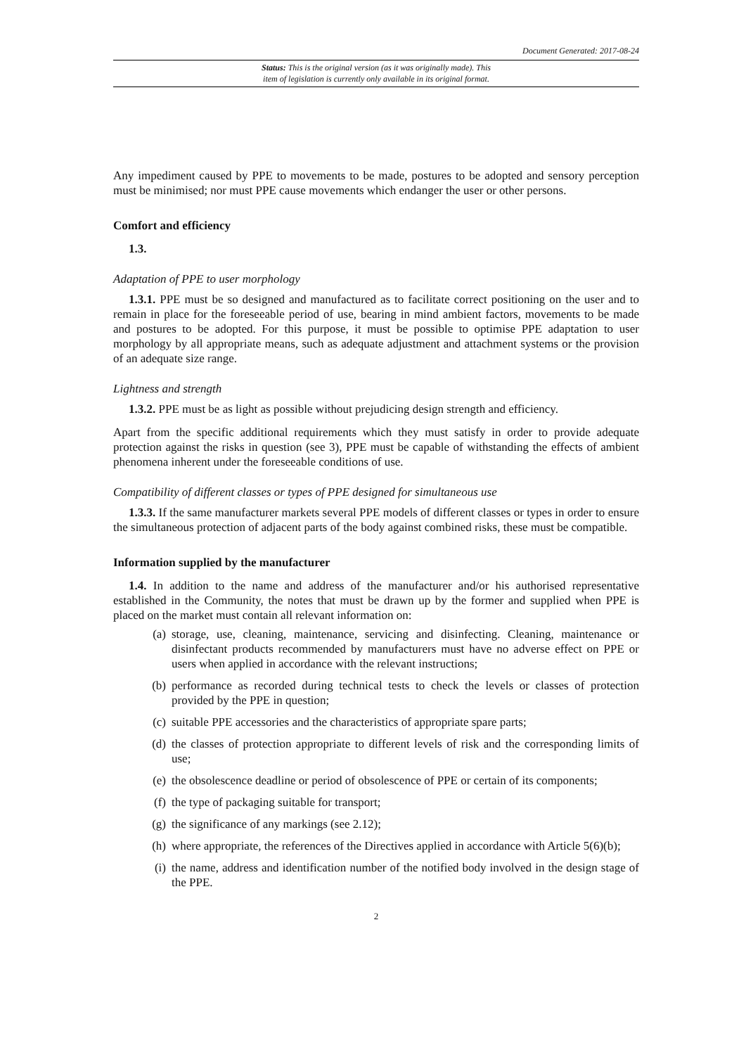Document Generated: 2017-08-24
Status: This is the original version (as it was originally made). This
item of legislation is currently only available in its original format.
Any impediment caused by PPE to movements to be made, postures to be adopted and sensory perception must be minimised; nor must PPE cause movements which endanger the user or other persons.
Comfort and efficiency
1.3.
Adaptation of PPE to user morphology
1.3.1. PPE must be so designed and manufactured as to facilitate correct positioning on the user and to remain in place for the foreseeable period of use, bearing in mind ambient factors, movements to be made and postures to be adopted. For this purpose, it must be possible to optimise PPE adaptation to user morphology by all appropriate means, such as adequate adjustment and attachment systems or the provision of an adequate size range.
Lightness and strength
1.3.2. PPE must be as light as possible without prejudicing design strength and efficiency.
Apart from the specific additional requirements which they must satisfy in order to provide adequate protection against the risks in question (see 3), PPE must be capable of withstanding the effects of ambient phenomena inherent under the foreseeable conditions of use.
Compatibility of different classes or types of PPE designed for simultaneous use
1.3.3. If the same manufacturer markets several PPE models of different classes or types in order to ensure the simultaneous protection of adjacent parts of the body against combined risks, these must be compatible.
Information supplied by the manufacturer
1.4. In addition to the name and address of the manufacturer and/or his authorised representative established in the Community, the notes that must be drawn up by the former and supplied when PPE is placed on the market must contain all relevant information on:
(a) storage, use, cleaning, maintenance, servicing and disinfecting. Cleaning, maintenance or disinfectant products recommended by manufacturers must have no adverse effect on PPE or users when applied in accordance with the relevant instructions;
(b) performance as recorded during technical tests to check the levels or classes of protection provided by the PPE in question;
(c) suitable PPE accessories and the characteristics of appropriate spare parts;
(d) the classes of protection appropriate to different levels of risk and the corresponding limits of use;
(e) the obsolescence deadline or period of obsolescence of PPE or certain of its components;
(f) the type of packaging suitable for transport;
(g) the significance of any markings (see 2.12);
(h) where appropriate, the references of the Directives applied in accordance with Article 5(6)(b);
(i) the name, address and identification number of the notified body involved in the design stage of the PPE.
2